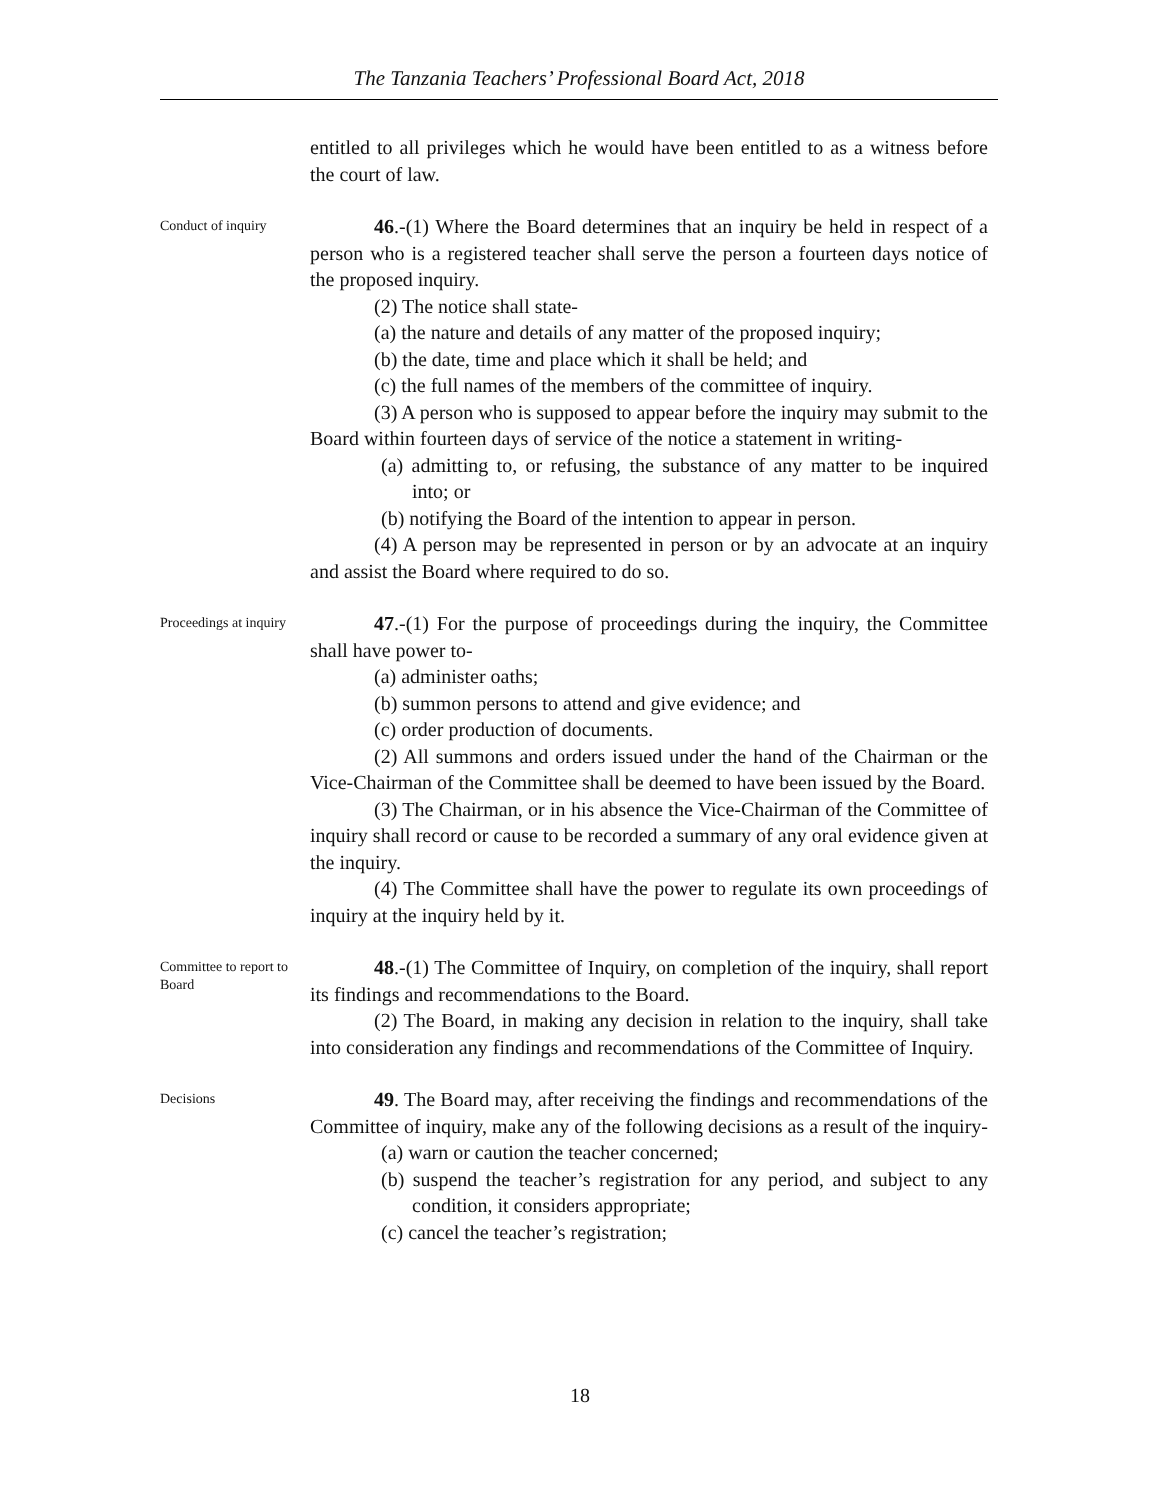The Tanzania Teachers’ Professional Board Act, 2018
entitled to all privileges which he would have been entitled to as a witness before the court of law.
Conduct of inquiry
46.-(1) Where the Board determines that an inquiry be held in respect of a person who is a registered teacher shall serve the person a fourteen days notice of the proposed inquiry.
(2) The notice shall state-
(a) the nature and details of any matter of the proposed inquiry;
(b) the date, time and place which it shall be held; and
(c) the full names of the members of the committee of inquiry.
(3) A person who is supposed to appear before the inquiry may submit to the Board within fourteen days of service of the notice a statement in writing-
(a) admitting to, or refusing, the substance of any matter to be inquired into; or
(b) notifying the Board of the intention to appear in person.
(4) A person may be represented in person or by an advocate at an inquiry and assist the Board where required to do so.
Proceedings at inquiry
47.-(1) For the purpose of proceedings during the inquiry, the Committee shall have power to-
(a) administer oaths;
(b) summon persons to attend and give evidence; and
(c) order production of documents.
(2) All summons and orders issued under the hand of the Chairman or the Vice-Chairman of the Committee shall be deemed to have been issued by the Board.
(3) The Chairman, or in his absence the Vice-Chairman of the Committee of inquiry shall record or cause to be recorded a summary of any oral evidence given at the inquiry.
(4) The Committee shall have the power to regulate its own proceedings of inquiry at the inquiry held by it.
Committee to report to Board
48.-(1) The Committee of Inquiry, on completion of the inquiry, shall report its findings and recommendations to the Board.
(2) The Board, in making any decision in relation to the inquiry, shall take into consideration any findings and recommendations of the Committee of Inquiry.
Decisions
49. The Board may, after receiving the findings and recommendations of the Committee of inquiry, make any of the following decisions as a result of the inquiry-
(a) warn or caution the teacher concerned;
(b) suspend the teacher’s registration for any period, and subject to any condition, it considers appropriate;
(c) cancel the teacher’s registration;
18